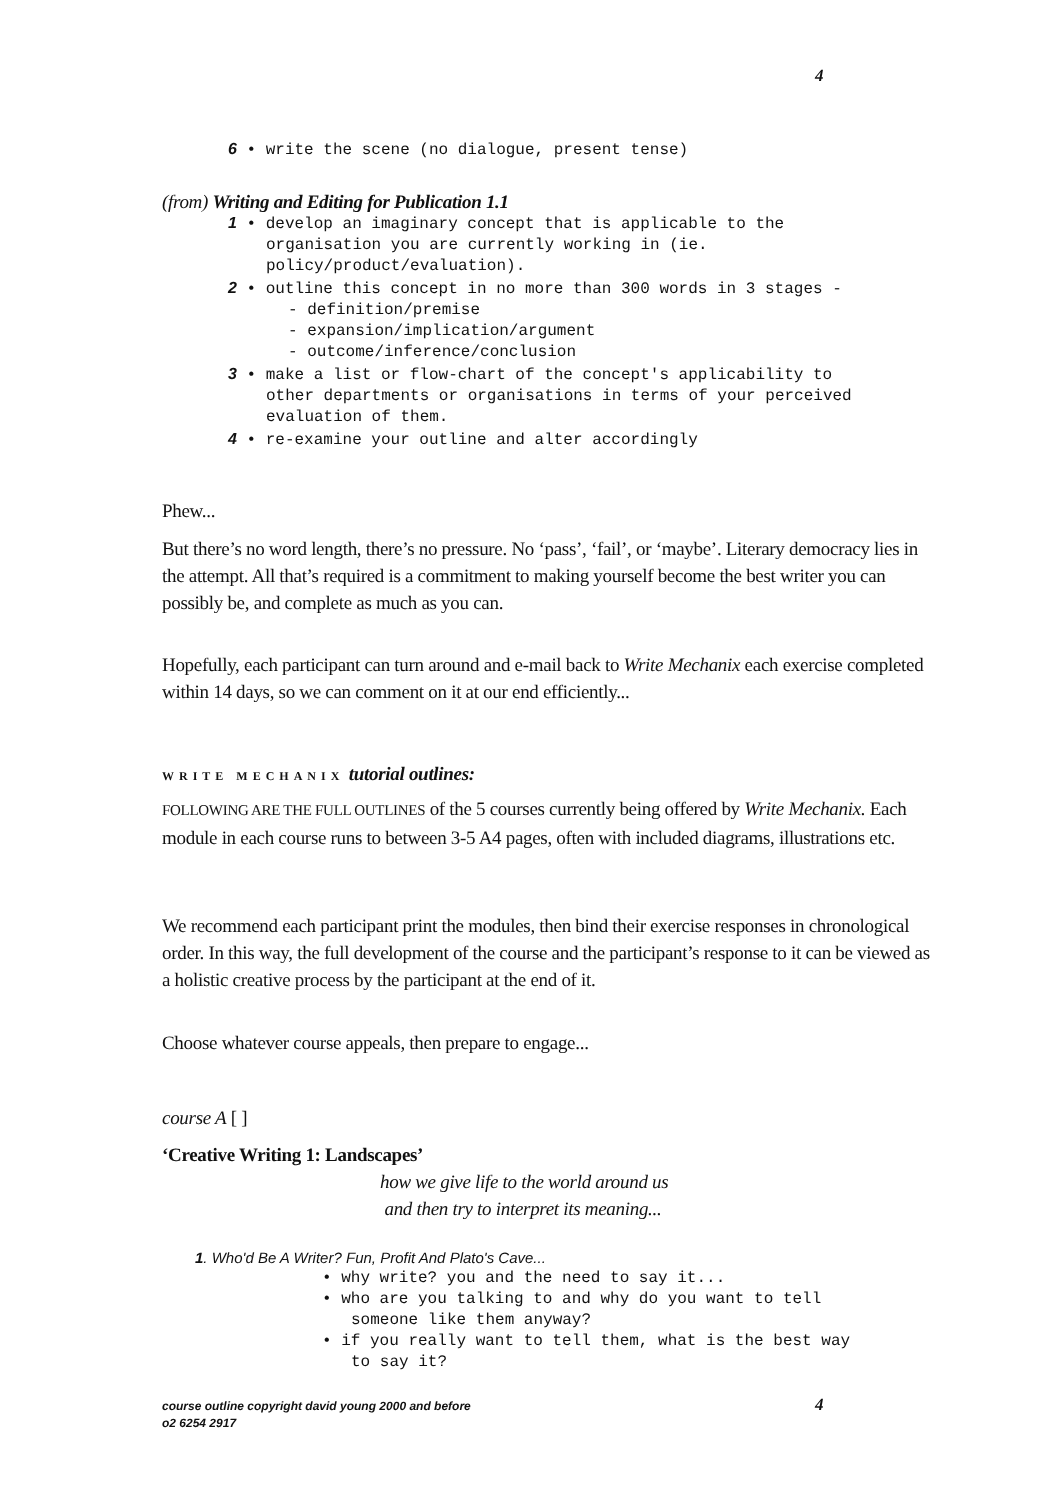4
6 • write the scene (no dialogue, present tense)
(from) Writing and Editing for Publication 1.1
1 • develop an imaginary concept that is applicable to the
organisation you are currently working in (ie.
policy/product/evaluation).
2 • outline this concept in no more than 300 words in 3 stages -
- definition/premise
- expansion/implication/argument
- outcome/inference/conclusion
3 • make a list or flow-chart of the concept's applicability to
other departments or organisations in terms of your perceived
evaluation of them.
4 • re-examine your outline and alter accordingly
Phew...
But there’s no word length, there’s no pressure. No ‘pass’, ‘fail’, or ‘maybe’. Literary democracy lies in the attempt. All that’s required is a commitment to making yourself become the best writer you can possibly be, and complete as much as you can.
Hopefully, each participant can turn around and e-mail back to Write Mechanix each exercise completed within 14 days, so we can comment on it at our end efficiently...
WRITE MECHANIX tutorial outlines:
FOLLOWING ARE THE FULL OUTLINES of the 5 courses currently being offered by Write Mechanix. Each module in each course runs to between 3-5 A4 pages, often with included diagrams, illustrations etc.
We recommend each participant print the modules, then bind their exercise responses in chronological order. In this way, the full development of the course and the participant’s response to it can be viewed as a holistic creative process by the participant at the end of it.
Choose whatever course appeals, then prepare to engage...
course A [ ]
‘Creative Writing 1: Landscapes’
how we give life to the world around us
and then try to interpret its meaning...
1. Who'd Be A Writer? Fun, Profit And Plato's Cave...
• why write? you and the need to say it...
• who are you talking to and why do you want to tell
someone like them anyway?
• if you really want to tell them, what is the best way
to say it?
course outline copyright david young 2000 and before
o2 6254 2917
4